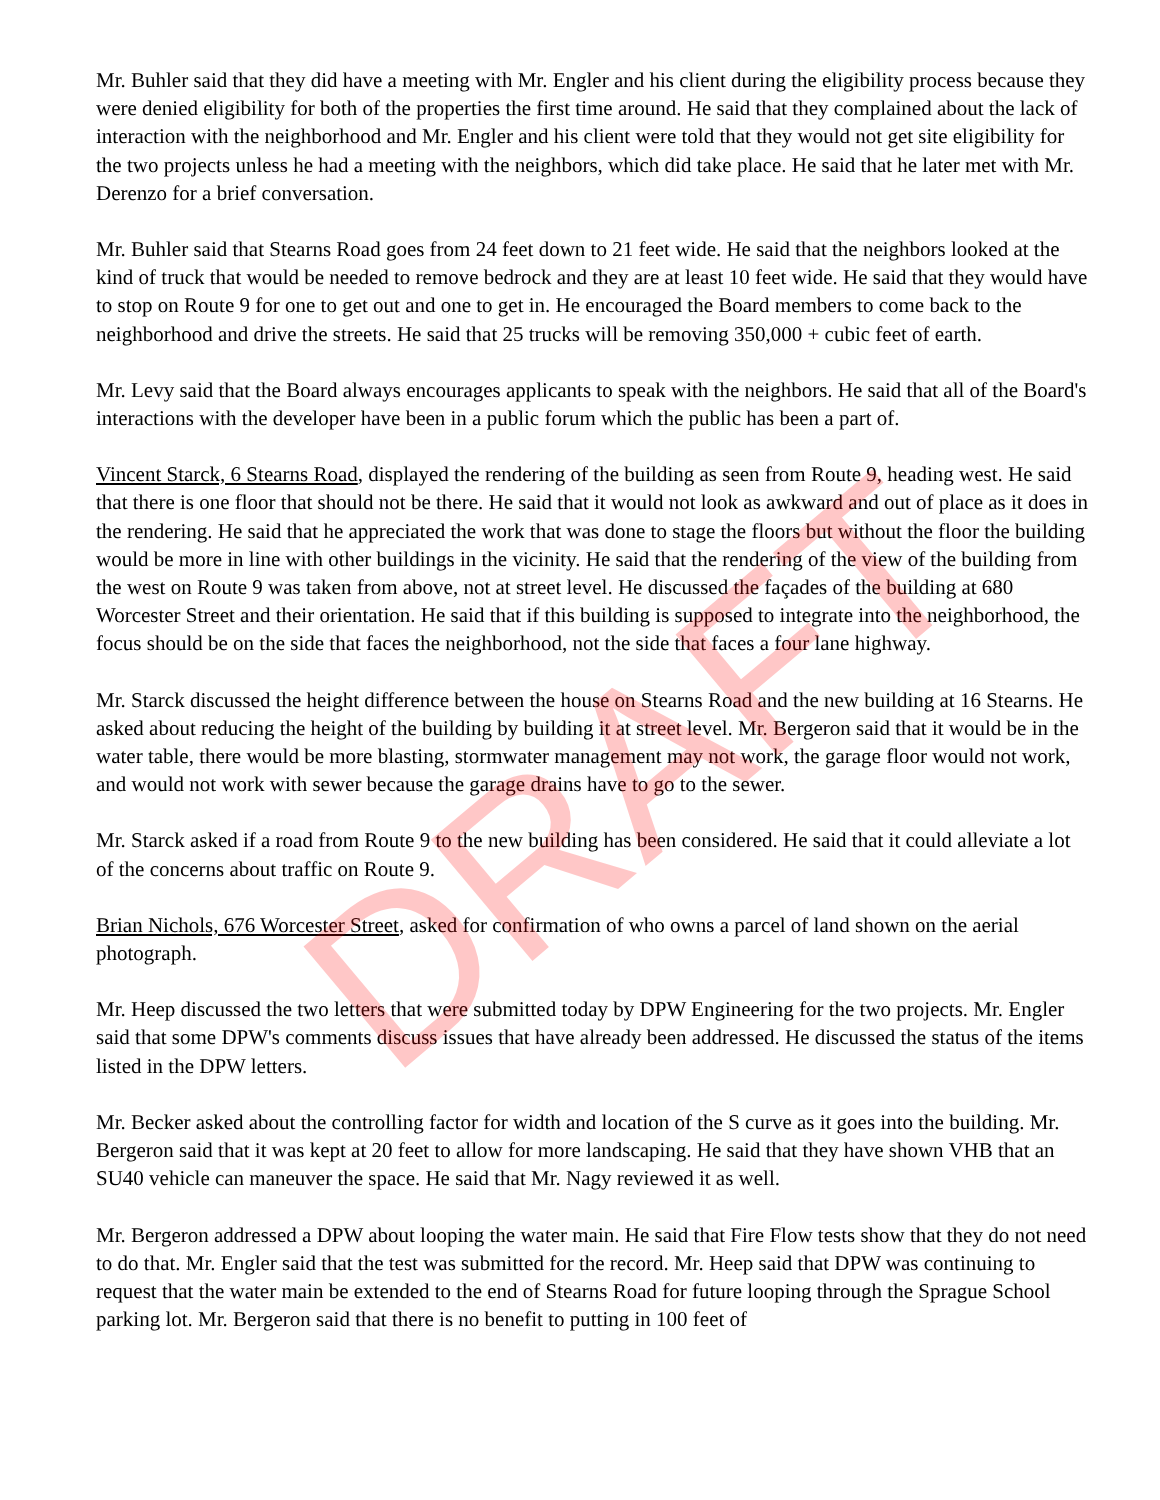Mr. Buhler said that they did have a meeting with Mr. Engler and his client during the eligibility process because they were denied eligibility for both of the properties the first time around. He said that they complained about the lack of interaction with the neighborhood and Mr. Engler and his client were told that they would not get site eligibility for the two projects unless he had a meeting with the neighbors, which did take place. He said that he later met with Mr. Derenzo for a brief conversation.
Mr. Buhler said that Stearns Road goes from 24 feet down to 21 feet wide. He said that the neighbors looked at the kind of truck that would be needed to remove bedrock and they are at least 10 feet wide. He said that they would have to stop on Route 9 for one to get out and one to get in. He encouraged the Board members to come back to the neighborhood and drive the streets. He said that 25 trucks will be removing 350,000 + cubic feet of earth.
Mr. Levy said that the Board always encourages applicants to speak with the neighbors. He said that all of the Board's interactions with the developer have been in a public forum which the public has been a part of.
Vincent Starck, 6 Stearns Road, displayed the rendering of the building as seen from Route 9, heading west. He said that there is one floor that should not be there. He said that it would not look as awkward and out of place as it does in the rendering. He said that he appreciated the work that was done to stage the floors but without the floor the building would be more in line with other buildings in the vicinity. He said that the rendering of the view of the building from the west on Route 9 was taken from above, not at street level. He discussed the façades of the building at 680 Worcester Street and their orientation. He said that if this building is supposed to integrate into the neighborhood, the focus should be on the side that faces the neighborhood, not the side that faces a four lane highway.
Mr. Starck discussed the height difference between the house on Stearns Road and the new building at 16 Stearns. He asked about reducing the height of the building by building it at street level. Mr. Bergeron said that it would be in the water table, there would be more blasting, stormwater management may not work, the garage floor would not work, and would not work with sewer because the garage drains have to go to the sewer.
Mr. Starck asked if a road from Route 9 to the new building has been considered. He said that it could alleviate a lot of the concerns about traffic on Route 9.
Brian Nichols, 676 Worcester Street, asked for confirmation of who owns a parcel of land shown on the aerial photograph.
Mr. Heep discussed the two letters that were submitted today by DPW Engineering for the two projects. Mr. Engler said that some DPW's comments discuss issues that have already been addressed. He discussed the status of the items listed in the DPW letters.
Mr. Becker asked about the controlling factor for width and location of the S curve as it goes into the building. Mr. Bergeron said that it was kept at 20 feet to allow for more landscaping. He said that they have shown VHB that an SU40 vehicle can maneuver the space. He said that Mr. Nagy reviewed it as well.
Mr. Bergeron addressed a DPW about looping the water main. He said that Fire Flow tests show that they do not need to do that. Mr. Engler said that the test was submitted for the record. Mr. Heep said that DPW was continuing to request that the water main be extended to the end of Stearns Road for future looping through the Sprague School parking lot. Mr. Bergeron said that there is no benefit to putting in 100 feet of
DRAFT